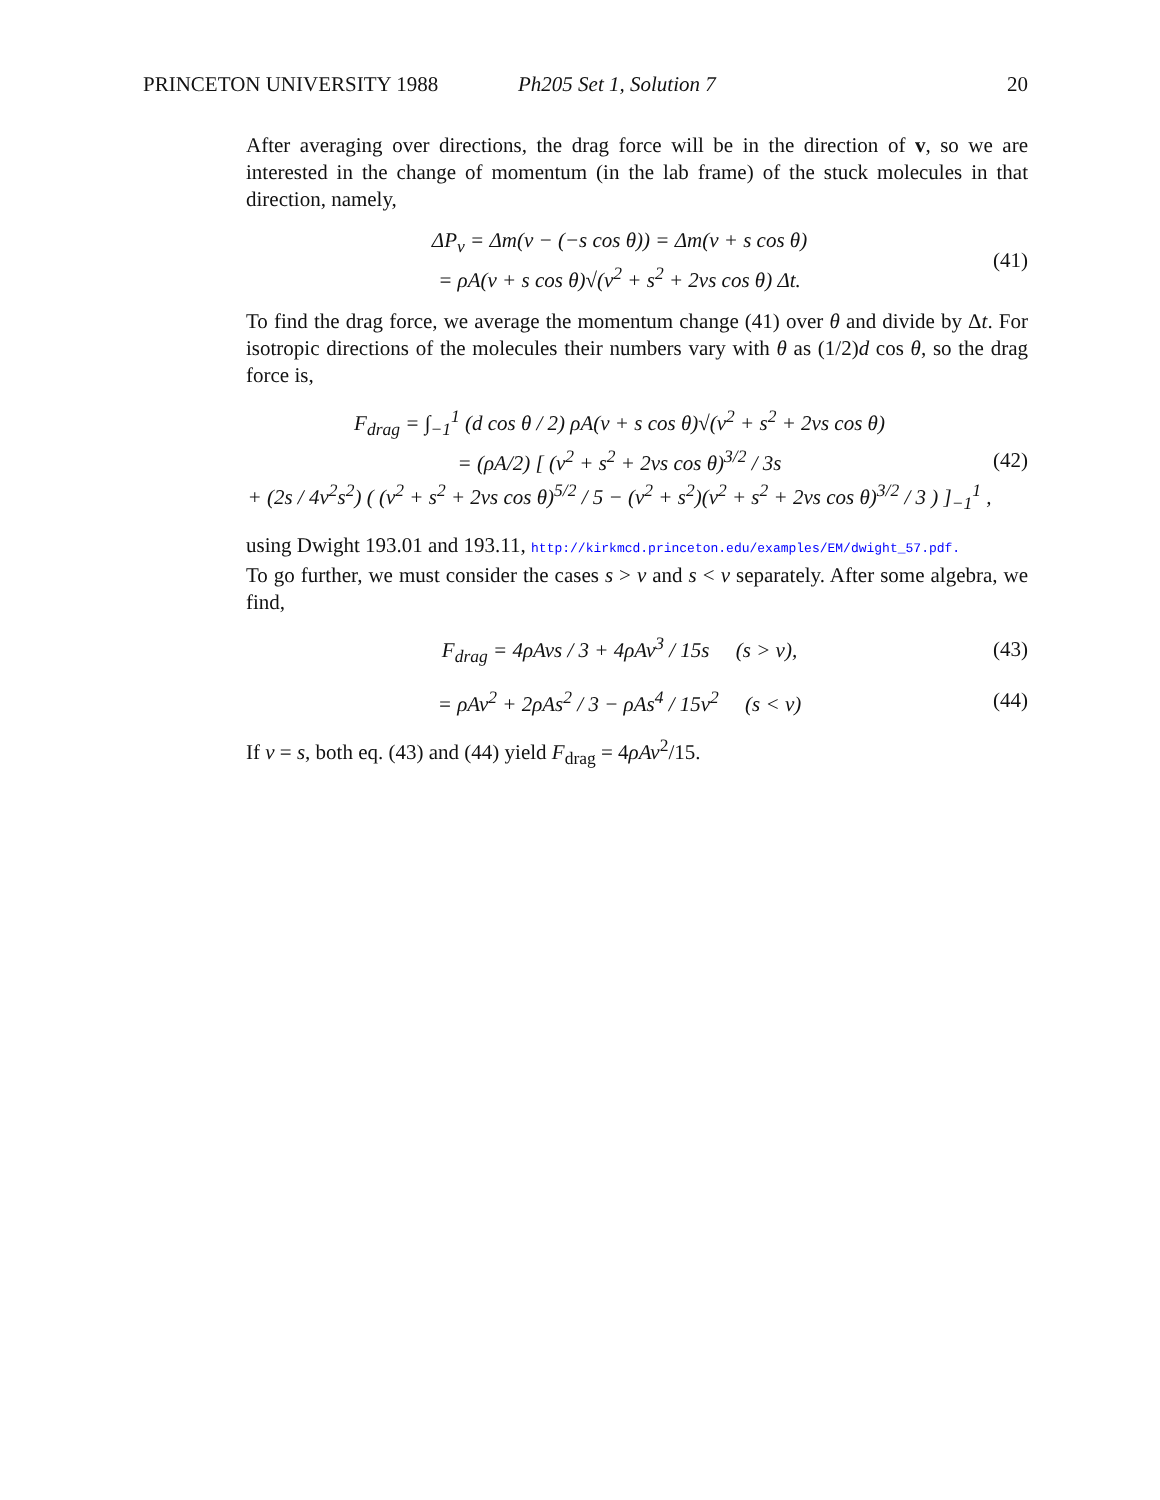PRINCETON UNIVERSITY 1988 Ph205 Set 1, Solution 7 20
After averaging over directions, the drag force will be in the direction of v, so we are interested in the change of momentum (in the lab frame) of the stuck molecules in that direction, namely,
ΔP<sub>v</sub> = Δm(v − (−s cos θ)) = Δm(v + s cos θ)
= ρA(v + s cos θ)√(v<sup>2</sup> + s<sup>2</sup> + 2vs cos θ) Δt.
(41)
To find the drag force, we average the momentum change (41) over θ and divide by Δt. For isotropic directions of the molecules their numbers vary with θ as (1/2)d cos θ, so the drag force is,
F<sub>drag</sub> = ∫<sub>−1</sub><sup>1</sup> (d cos θ / 2) ρA(v + s cos θ)√(v<sup>2</sup> + s<sup>2</sup> + 2vs cos θ)
= (ρA/2) [ (v<sup>2</sup> + s<sup>2</sup> + 2vs cos θ)<sup>3/2</sup> / 3s
+ (2s / 4v<sup>2</sup>s<sup>2</sup>) ( (v<sup>2</sup> + s<sup>2</sup> + 2vs cos θ)<sup>5/2</sup> / 5 − (v<sup>2</sup> + s<sup>2</sup>)(v<sup>2</sup> + s<sup>2</sup> + 2vs cos θ)<sup>3/2</sup> / 3 ) ]<sub>−1</sub><sup>1</sup> ,
(42)
using Dwight 193.01 and 193.11, http://kirkmcd.princeton.edu/examples/EM/dwight_57.pdf.
To go further, we must consider the cases s > v and s < v separately. After some algebra, we find,
F<sub>drag</sub> = 4ρAvs / 3 + 4ρAv<sup>3</sup> / 15s (s > v),
(43)
= ρAv<sup>2</sup> + 2ρAs<sup>2</sup> / 3 − ρAs<sup>4</sup> / 15v<sup>2</sup> (s < v)
(44)
If v = s, both eq. (43) and (44) yield F<sub>drag</sub> = 4ρAv<sup>2</sup>/15.